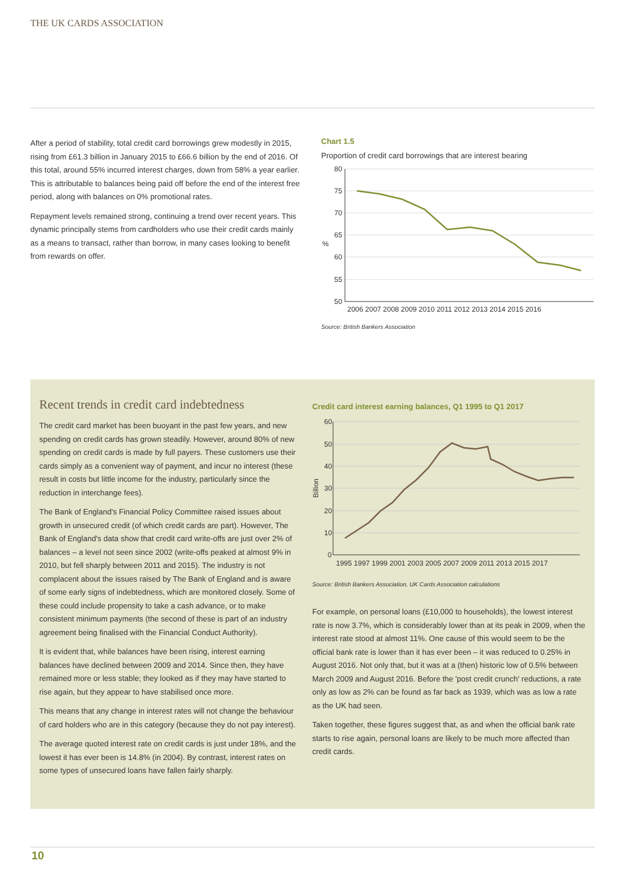THE UK CARDS ASSOCIATION
After a period of stability, total credit card borrowings grew modestly in 2015, rising from £61.3 billion in January 2015 to £66.6 billion by the end of 2016. Of this total, around 55% incurred interest charges, down from 58% a year earlier. This is attributable to balances being paid off before the end of the interest free period, along with balances on 0% promotional rates.
Repayment levels remained strong, continuing a trend over recent years. This dynamic principally stems from cardholders who use their credit cards mainly as a means to transact, rather than borrow, in many cases looking to benefit from rewards on offer.
Chart 1.5
Proportion of credit card borrowings that are interest bearing
80
75
70
65
60
55
50
%
2006 2007 2008 2009 2010 2011 2012 2013 2014 2015 2016
Source: British Bankers Association
Recent trends in credit card indebtedness
The credit card market has been buoyant in the past few years, and new spending on credit cards has grown steadily. However, around 80% of new spending on credit cards is made by full payers. These customers use their cards simply as a convenient way of payment, and incur no interest (these result in costs but little income for the industry, particularly since the reduction in interchange fees).
The Bank of England's Financial Policy Committee raised issues about growth in unsecured credit (of which credit cards are part). However, The Bank of England's data show that credit card write-offs are just over 2% of balances – a level not seen since 2002 (write-offs peaked at almost 9% in 2010, but fell sharply between 2011 and 2015). The industry is not complacent about the issues raised by The Bank of England and is aware of some early signs of indebtedness, which are monitored closely. Some of these could include propensity to take a cash advance, or to make consistent minimum payments (the second of these is part of an industry agreement being finalised with the Financial Conduct Authority).
It is evident that, while balances have been rising, interest earning balances have declined between 2009 and 2014. Since then, they have remained more or less stable; they looked as if they may have started to rise again, but they appear to have stabilised once more.
This means that any change in interest rates will not change the behaviour of card holders who are in this category (because they do not pay interest).
The average quoted interest rate on credit cards is just under 18%, and the lowest it has ever been is 14.8% (in 2004). By contrast, interest rates on some types of unsecured loans have fallen fairly sharply.
Credit card interest earning balances, Q1 1995 to Q1 2017
60
50
40
30
20
10
0
Billion
1995 1997 1999 2001 2003 2005 2007 2009 2011 2013 2015 2017
Source: British Bankers Association, UK Cards Association calculations
For example, on personal loans (£10,000 to households), the lowest interest rate is now 3.7%, which is considerably lower than at its peak in 2009, when the interest rate stood at almost 11%. One cause of this would seem to be the official bank rate is lower than it has ever been – it was reduced to 0.25% in August 2016. Not only that, but it was at a (then) historic low of 0.5% between March 2009 and August 2016. Before the 'post credit crunch' reductions, a rate only as low as 2% can be found as far back as 1939, which was as low a rate as the UK had seen.
Taken together, these figures suggest that, as and when the official bank rate starts to rise again, personal loans are likely to be much more affected than credit cards.
10